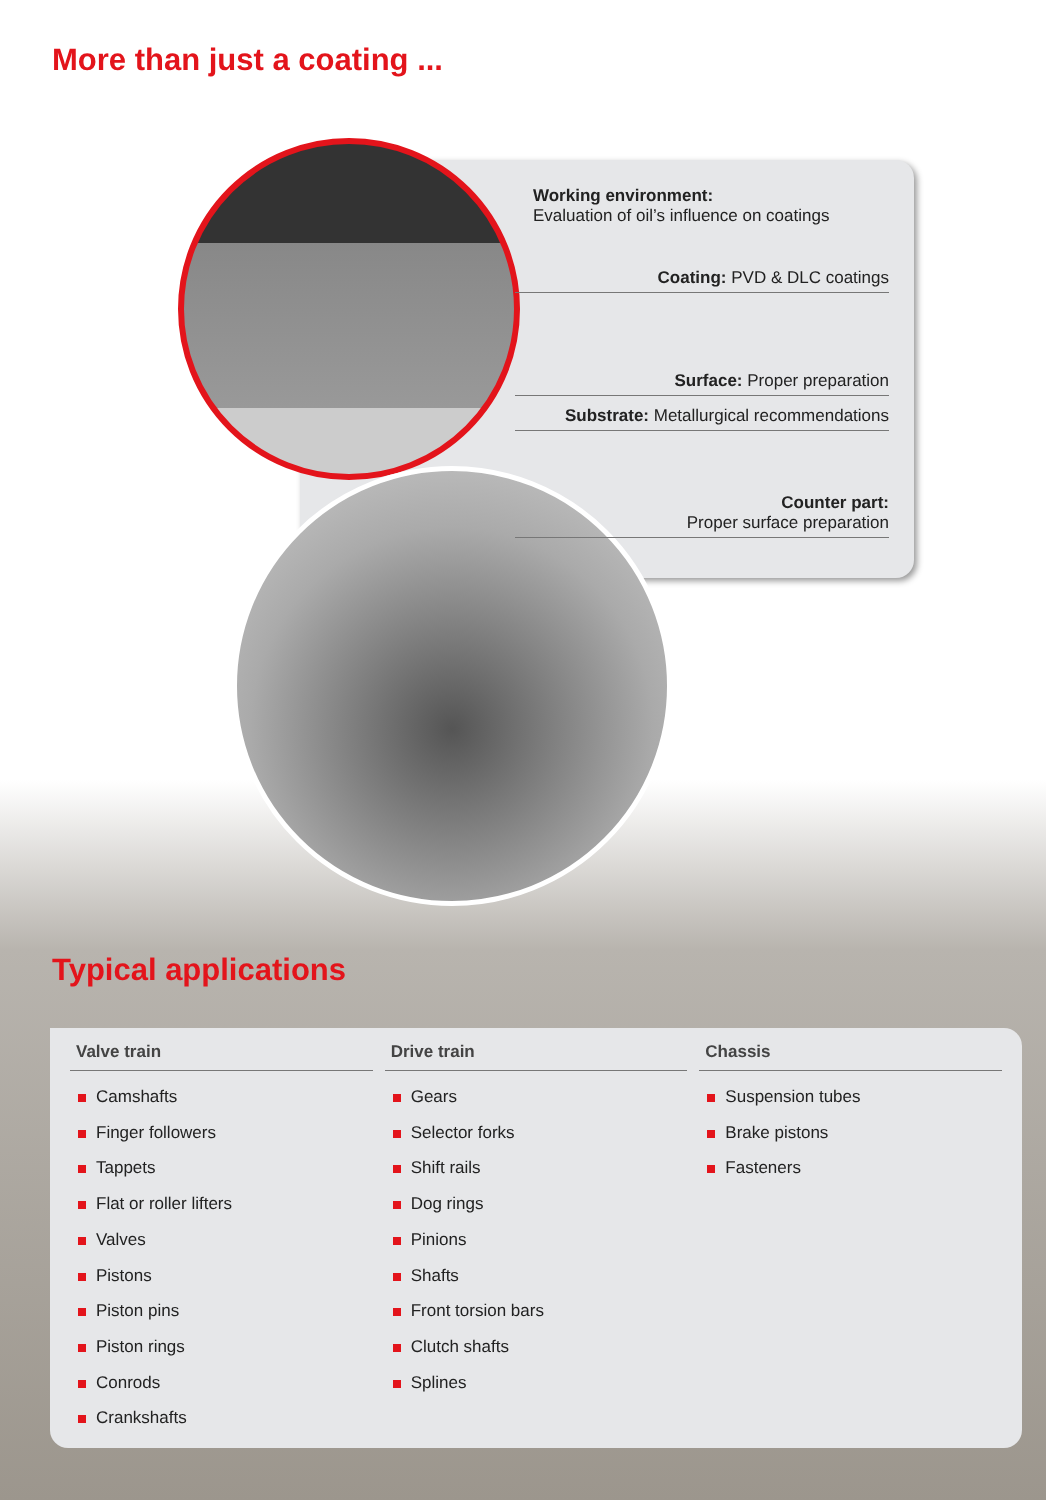More than just a coating ...
Working environment:
Evaluation of oil’s influence on coatings
Coating: PVD & DLC coatings
Surface: Proper preparation
Substrate: Metallurgical recommendations
Counter part:
Proper surface preparation
Typical applications
Valve train
Camshafts
Finger followers
Tappets
Flat or roller lifters
Valves
Pistons
Piston pins
Piston rings
Conrods
Crankshafts
Drive train
Gears
Selector forks
Shift rails
Dog rings
Pinions
Shafts
Front torsion bars
Clutch shafts
Splines
Chassis
Suspension tubes
Brake pistons
Fasteners